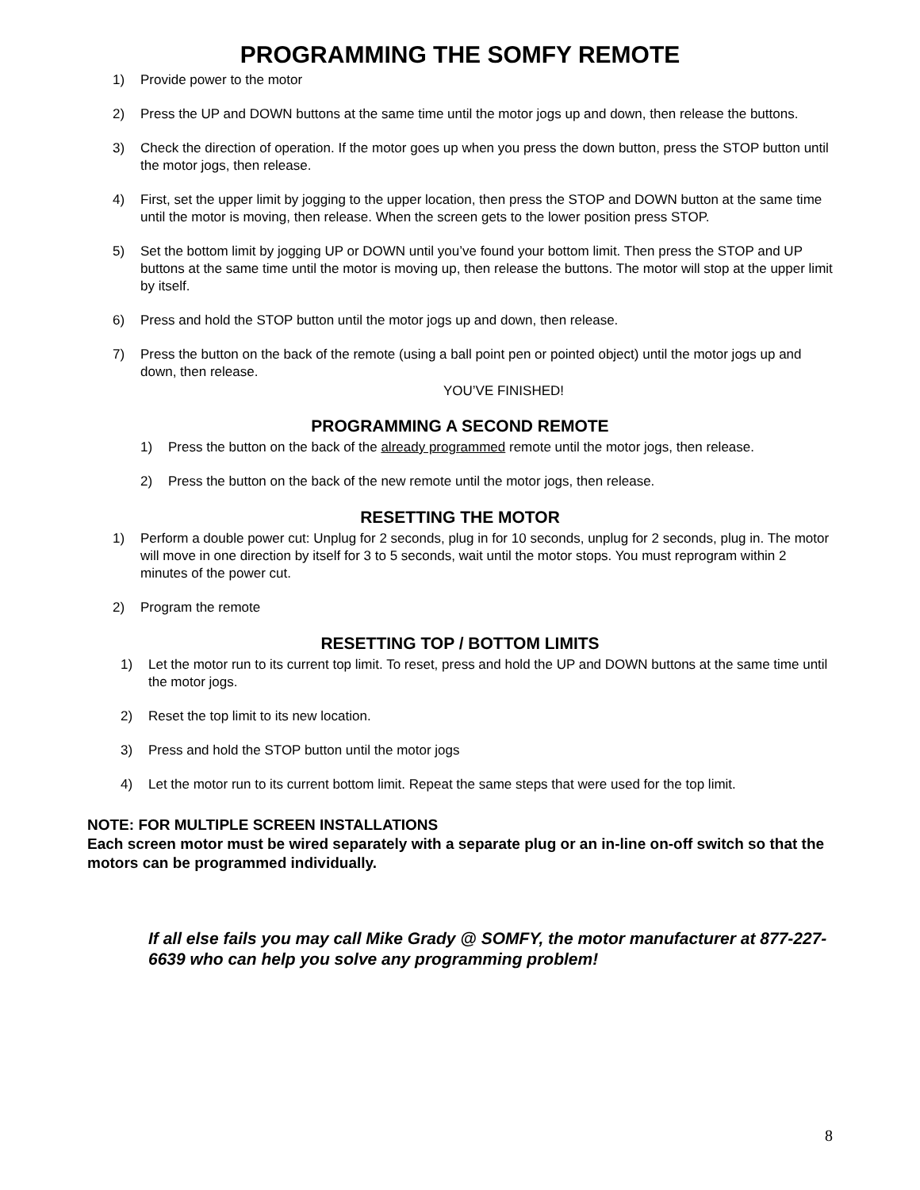PROGRAMMING THE SOMFY REMOTE
1) Provide power to the motor
2) Press the UP and DOWN buttons at the same time until the motor jogs up and down, then release the buttons.
3) Check the direction of operation. If the motor goes up when you press the down button, press the STOP button until the motor jogs, then release.
4) First, set the upper limit by jogging to the upper location, then press the STOP and DOWN button at the same time until the motor is moving, then release. When the screen gets to the lower position press STOP.
5) Set the bottom limit by jogging UP or DOWN until you’ve found your bottom limit. Then press the STOP and UP buttons at the same time until the motor is moving up, then release the buttons. The motor will stop at the upper limit by itself.
6) Press and hold the STOP button until the motor jogs up and down, then release.
7) Press the button on the back of the remote (using a ball point pen or pointed object) until the motor jogs up and down, then release.
YOU’VE FINISHED!
PROGRAMMING A SECOND REMOTE
1) Press the button on the back of the already programmed remote until the motor jogs, then release.
2) Press the button on the back of the new remote until the motor jogs, then release.
RESETTING THE MOTOR
1) Perform a double power cut: Unplug for 2 seconds, plug in for 10 seconds, unplug for 2 seconds, plug in. The motor will move in one direction by itself for 3 to 5 seconds, wait until the motor stops. You must reprogram within 2 minutes of the power cut.
2) Program the remote
RESETTING TOP / BOTTOM LIMITS
1) Let the motor run to its current top limit. To reset, press and hold the UP and DOWN buttons at the same time until the motor jogs.
2) Reset the top limit to its new location.
3) Press and hold the STOP button until the motor jogs
4) Let the motor run to its current bottom limit. Repeat the same steps that were used for the top limit.
NOTE: FOR MULTIPLE SCREEN INSTALLATIONS
Each screen motor must be wired separately with a separate plug or an in-line on-off switch so that the motors can be programmed individually.
If all else fails you may call Mike Grady @ SOMFY, the motor manufacturer at 877-227-6639 who can help you solve any programming problem!
8